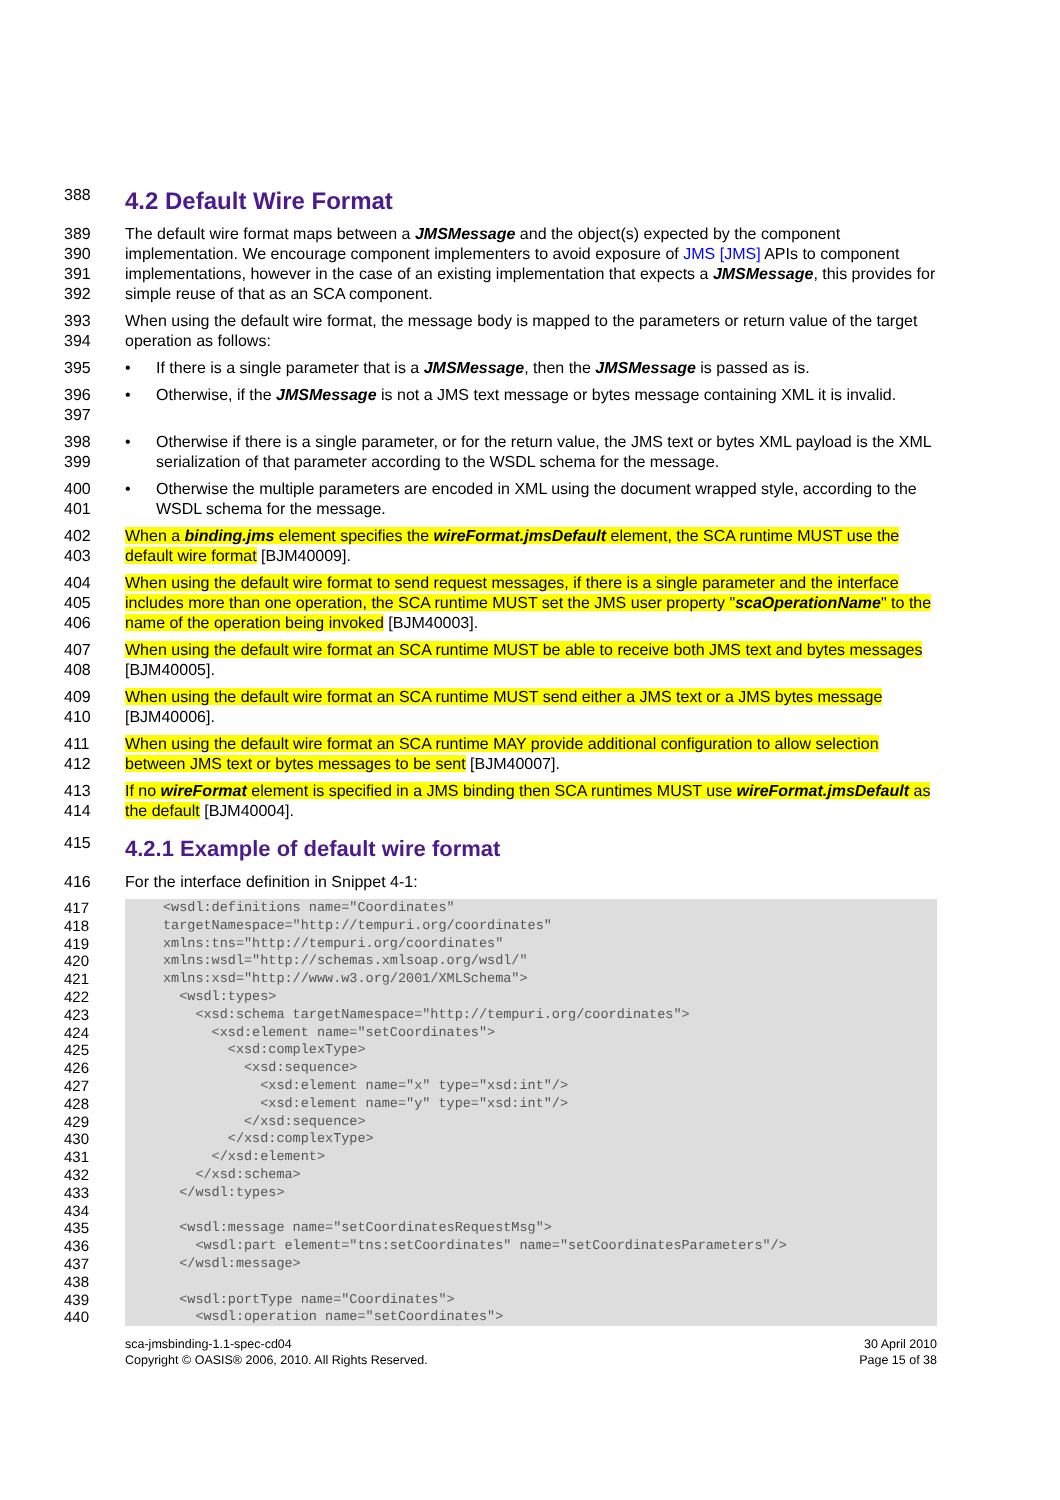388
4.2 Default Wire Format
389
390
391
392
The default wire format maps between a JMSMessage and the object(s) expected by the component implementation. We encourage component implementers to avoid exposure of JMS [JMS] APIs to component implementations, however in the case of an existing implementation that expects a JMSMessage, this provides for simple reuse of that as an SCA component.
393
394
When using the default wire format, the message body is mapped to the parameters or return value of the target operation as follows:
395 • If there is a single parameter that is a JMSMessage, then the JMSMessage is passed as is.
396
397
• Otherwise, if the JMSMessage is not a JMS text message or bytes message containing XML it is invalid.
398
399
• Otherwise if there is a single parameter, or for the return value, the JMS text or bytes XML payload is the XML serialization of that parameter according to the WSDL schema for the message.
400
401
• Otherwise the multiple parameters are encoded in XML using the document wrapped style, according to the WSDL schema for the message.
402
403
When a binding.jms element specifies the wireFormat.jmsDefault element, the SCA runtime MUST use the default wire format [BJM40009].
404
405
406
When using the default wire format to send request messages, if there is a single parameter and the interface includes more than one operation, the SCA runtime MUST set the JMS user property "scaOperationName" to the name of the operation being invoked [BJM40003].
407
408
When using the default wire format an SCA runtime MUST be able to receive both JMS text and bytes messages [BJM40005].
409
410
When using the default wire format an SCA runtime MUST send either a JMS text or a JMS bytes message [BJM40006].
411
412
When using the default wire format an SCA runtime MAY provide additional configuration to allow selection between JMS text or bytes messages to be sent [BJM40007].
413
414
If no wireFormat element is specified in a JMS binding then SCA runtimes MUST use wireFormat.jmsDefault as the default [BJM40004].
415
4.2.1 Example of default wire format
416 For the interface definition in Snippet 4-1:
417
418
419
420
421
422
423
424
425
426
427
428
429
430
431
432
433
434
435
436
437
438
439
440
<wsdl:definitions name="Coordinates" targetNamespace="http://tempuri.org/coordinates" xmlns:tns="http://tempuri.org/coordinates" xmlns:wsdl="http://schemas.xmlsoap.org/wsdl/" xmlns:xsd="http://www.w3.org/2001/XMLSchema"> <wsdl:types> <xsd:schema targetNamespace="http://tempuri.org/coordinates"> <xsd:element name="setCoordinates"> <xsd:complexType> <xsd:sequence> <xsd:element name="x" type="xsd:int"/> <xsd:element name="y" type="xsd:int"/> </xsd:sequence> </xsd:complexType> </xsd:element> </xsd:schema> </wsdl:types> <wsdl:message name="setCoordinatesRequestMsg"> <wsdl:part element="tns:setCoordinates" name="setCoordinatesParameters"/> </wsdl:message> <wsdl:portType name="Coordinates"> <wsdl:operation name="setCoordinates">
sca-jmsbinding-1.1-spec-cd04
Copyright © OASIS® 2006, 2010. All Rights Reserved.
30 April 2010
Page 15 of 38